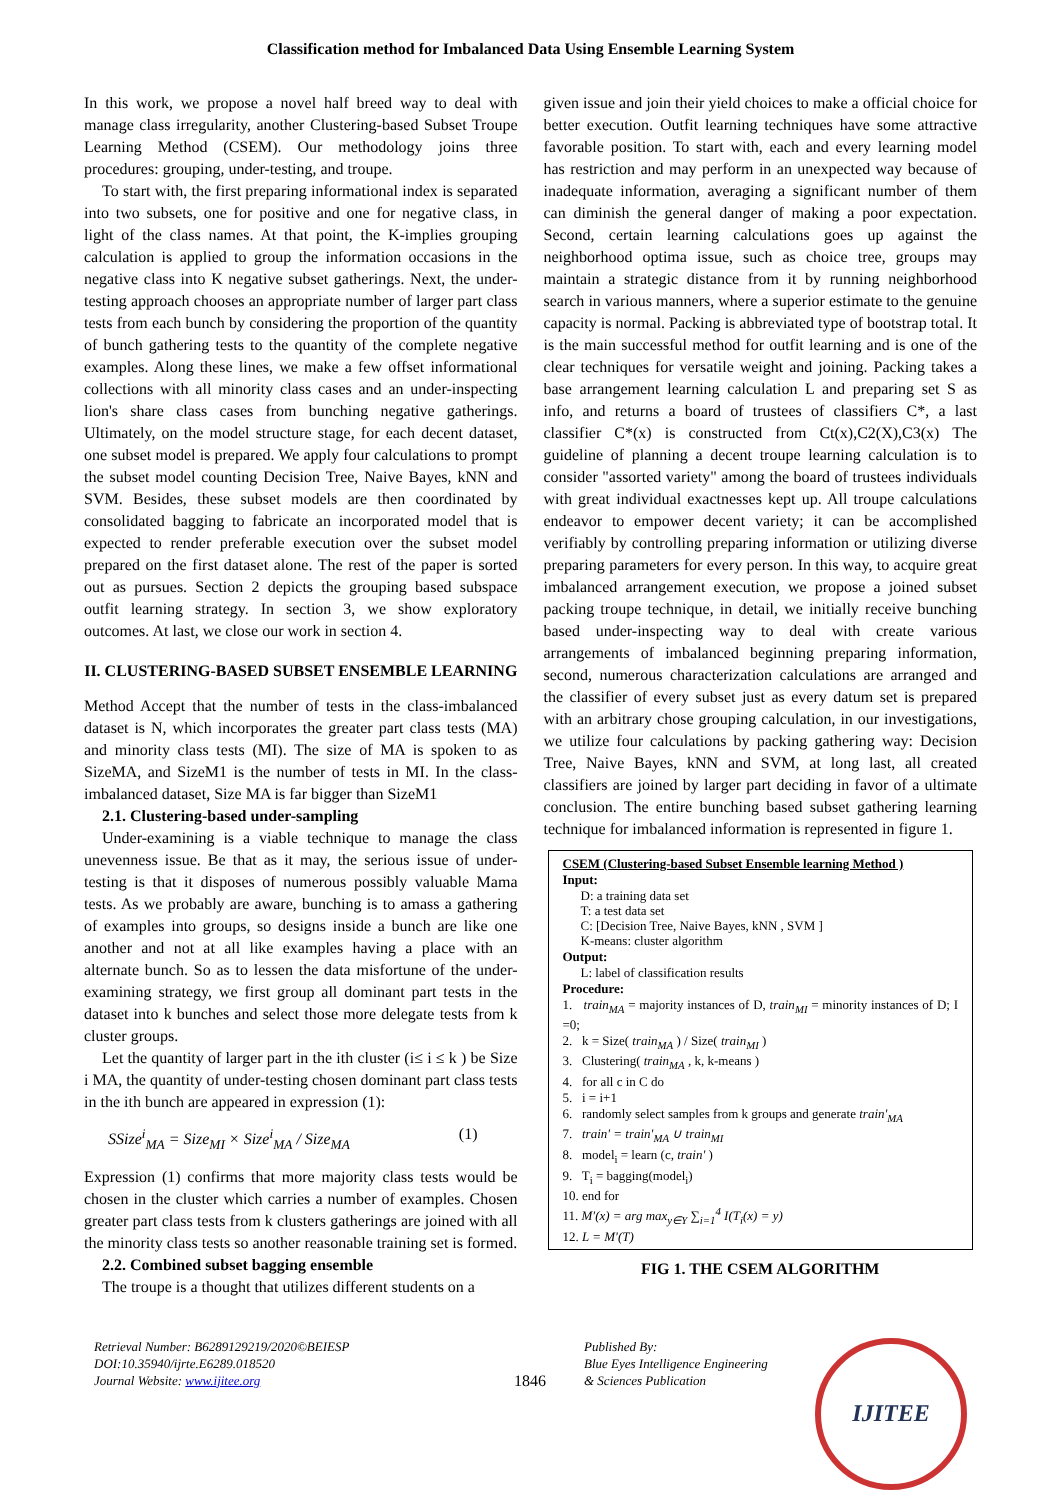Classification method for Imbalanced Data Using Ensemble Learning System
In this work, we propose a novel half breed way to deal with manage class irregularity, another Clustering-based Subset Troupe Learning Method (CSEM). Our methodology joins three procedures: grouping, under-testing, and troupe.
To start with, the first preparing informational index is separated into two subsets, one for positive and one for negative class, in light of the class names. At that point, the K-implies grouping calculation is applied to group the information occasions in the negative class into K negative subset gatherings. Next, the under-testing approach chooses an appropriate number of larger part class tests from each bunch by considering the proportion of the quantity of bunch gathering tests to the quantity of the complete negative examples. Along these lines, we make a few offset informational collections with all minority class cases and an under-inspecting lion's share class cases from bunching negative gatherings. Ultimately, on the model structure stage, for each decent dataset, one subset model is prepared. We apply four calculations to prompt the subset model counting Decision Tree, Naive Bayes, kNN and SVM. Besides, these subset models are then coordinated by consolidated bagging to fabricate an incorporated model that is expected to render preferable execution over the subset model prepared on the first dataset alone. The rest of the paper is sorted out as pursues. Section 2 depicts the grouping based subspace outfit learning strategy. In section 3, we show exploratory outcomes. At last, we close our work in section 4.
II. CLUSTERING-BASED SUBSET ENSEMBLE LEARNING
Method Accept that the number of tests in the class-imbalanced dataset is N, which incorporates the greater part class tests (MA) and minority class tests (MI). The size of MA is spoken to as SizeMA, and SizeM1 is the number of tests in MI. In the class-imbalanced dataset, Size MA is far bigger than SizeM1
2.1. Clustering-based under-sampling
Under-examining is a viable technique to manage the class unevenness issue. Be that as it may, the serious issue of under-testing is that it disposes of numerous possibly valuable Mama tests. As we probably are aware, bunching is to amass a gathering of examples into groups, so designs inside a bunch are like one another and not at all like examples having a place with an alternate bunch. So as to lessen the data misfortune of the under-examining strategy, we first group all dominant part tests in the dataset into k bunches and select those more delegate tests from k cluster groups.
Let the quantity of larger part in the ith cluster (i≤ i ≤ k ) be Size i MA, the quantity of under-testing chosen dominant part class tests in the ith bunch are appeared in expression (1):
SSize<sup>i</sup><sub>MA</sub> = Size<sub>MI</sub> × Size<sup>i</sup><sub>MA</sub> / Size<sub>MA</sub> (1)
Expression (1) confirms that more majority class tests would be chosen in the cluster which carries a number of examples. Chosen greater part class tests from k clusters gatherings are joined with all the minority class tests so another reasonable training set is formed.
2.2. Combined subset bagging ensemble
The troupe is a thought that utilizes different students on a
given issue and join their yield choices to make a official choice for better execution. Outfit learning techniques have some attractive favorable position. To start with, each and every learning model has restriction and may perform in an unexpected way because of inadequate information, averaging a significant number of them can diminish the general danger of making a poor expectation. Second, certain learning calculations goes up against the neighborhood optima issue, such as choice tree, groups may maintain a strategic distance from it by running neighborhood search in various manners, where a superior estimate to the genuine capacity is normal. Packing is abbreviated type of bootstrap total. It is the main successful method for outfit learning and is one of the clear techniques for versatile weight and joining. Packing takes a base arrangement learning calculation L and preparing set S as info, and returns a board of trustees of classifiers C*, a last classifier C*(x) is constructed from Ct(x),C2(X),C3(x) The guideline of planning a decent troupe learning calculation is to consider "assorted variety" among the board of trustees individuals with great individual exactnesses kept up. All troupe calculations endeavor to empower decent variety; it can be accomplished verifiably by controlling preparing information or utilizing diverse preparing parameters for every person. In this way, to acquire great imbalanced arrangement execution, we propose a joined subset packing troupe technique, in detail, we initially receive bunching based under-inspecting way to deal with create various arrangements of imbalanced beginning preparing information, second, numerous characterization calculations are arranged and the classifier of every subset just as every datum set is prepared with an arbitrary chose grouping calculation, in our investigations, we utilize four calculations by packing gathering way: Decision Tree, Naive Bayes, kNN and SVM, at long last, all created classifiers are joined by larger part deciding in favor of a ultimate conclusion. The entire bunching based subset gathering learning technique for imbalanced information is represented in figure 1.
CSEM (Clustering-based Subset Ensemble learning Method )
Input:
D: a training data set
T: a test data set
C: [Decision Tree, Naive Bayes, kNN , SVM ]
K-means: cluster algorithm
Output:
L: label of classification results
Procedure:
1. train<sub>MA</sub> = majority instances of D, train<sub>MI</sub> = minority instances of D; I =0;
2. k = Size( train<sub>MA</sub> ) / Size( train<sub>MI</sub> )
3. Clustering( train<sub>MA</sub> , k, k-means )
4. for all c in C do
5. i = i+1
6. randomly select samples from k groups and generate train'<sub>MA</sub>
7. train' = train'<sub>MA</sub> ∪ train<sub>MI</sub>
8. model<sub>i</sub> = learn (c, train' )
9. T<sub>i</sub> = bagging(model<sub>i</sub>)
10. end for
11. M'(x) = arg max<sub>y∈Y</sub> ∑<sub>i=1</sub><sup>4</sup> I(T<sub>i</sub>(x) = y)
12. L = M'(T)
FIG 1. THE CSEM ALGORITHM
Retrieval Number: B6289129219/2020©BEIESP
DOI:10.35940/ijrte.E6289.018520
Journal Website: www.ijitee.org
1846
Published By:
Blue Eyes Intelligence Engineering
& Sciences Publication
IJITEE